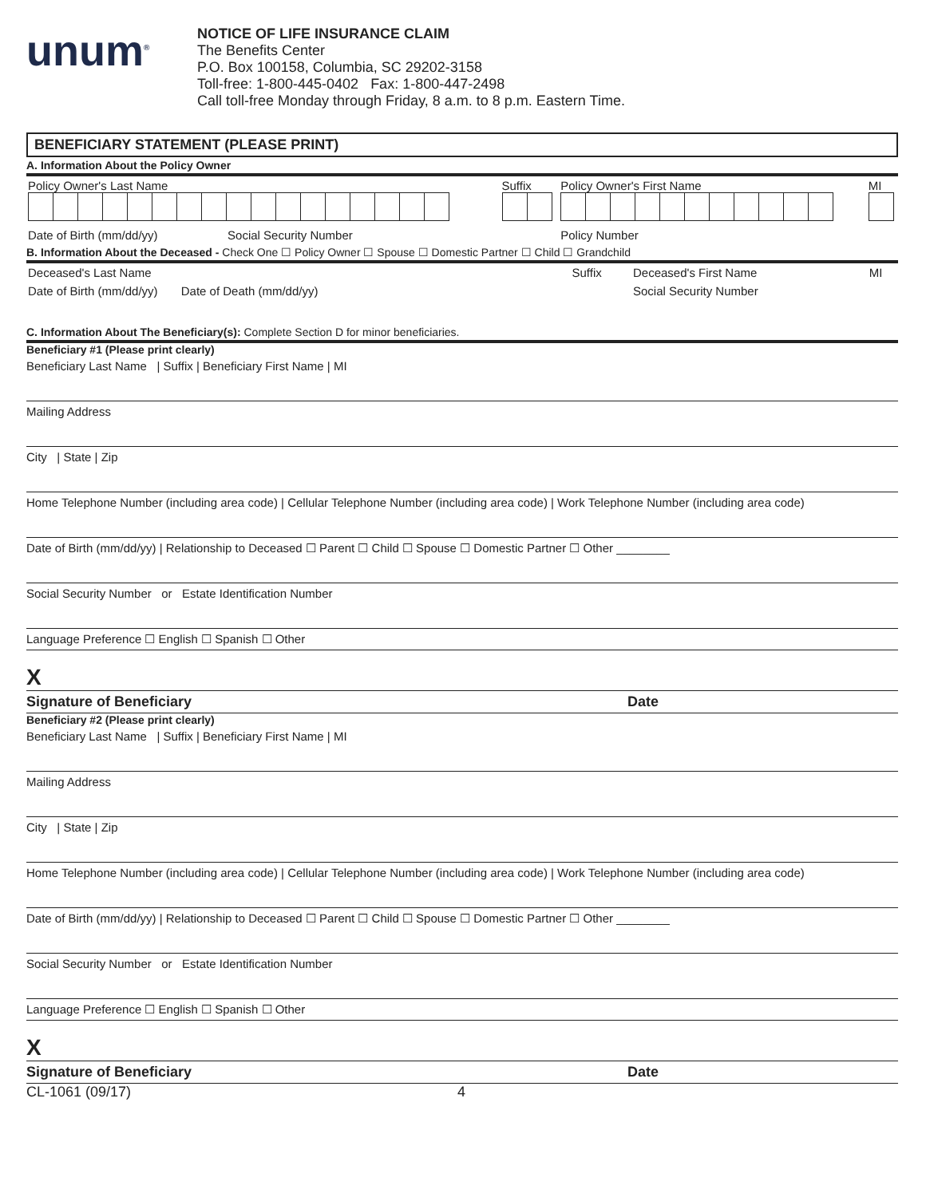unum<sup>®</sup>
NOTICE OF LIFE INSURANCE CLAIM
The Benefits Center
P.O. Box 100158, Columbia, SC 29202-3158
Toll-free: 1-800-445-0402 Fax: 1-800-447-2498
Call toll-free Monday through Friday, 8 a.m. to 8 p.m. Eastern Time.
BENEFICIARY STATEMENT (PLEASE PRINT)
A. Information About the Policy Owner
| Policy Owner's Last Name | Suffix | Policy Owner's First Name | MI |
| Date of Birth (mm/dd/yy) Social Security Number | | Policy Number | |
B. Information About the Deceased - Check One ☐ Policy Owner ☐ Spouse ☐ Domestic Partner ☐ Child ☐ Grandchild
| Deceased's Last Name | Suffix | Deceased's First Name | MI |
| Date of Birth (mm/dd/yy) Date of Death (mm/dd/yy) | | Social Security Number | |
C. Information About The Beneficiary(s): Complete Section D for minor beneficiaries.
Beneficiary #1 (Please print clearly)
Beneficiary Last Name | Suffix | Beneficiary First Name | MI
Mailing Address
City | State | Zip
Home Telephone Number (including area code) | Cellular Telephone Number (including area code) | Work Telephone Number (including area code)
Date of Birth (mm/dd/yy) | Relationship to Deceased ☐ Parent ☐ Child ☐ Spouse ☐ Domestic Partner ☐ Other ________
Social Security Number or Estate Identification Number
Language Preference ☐ English ☐ Spanish ☐ Other
X
Signature of Beneficiary Date
Beneficiary #2 (Please print clearly)
Beneficiary Last Name | Suffix | Beneficiary First Name | MI
Mailing Address
City | State | Zip
Home Telephone Number (including area code) | Cellular Telephone Number (including area code) | Work Telephone Number (including area code)
Date of Birth (mm/dd/yy) | Relationship to Deceased ☐ Parent ☐ Child ☐ Spouse ☐ Domestic Partner ☐ Other ________
Social Security Number or Estate Identification Number
Language Preference ☐ English ☐ Spanish ☐ Other
X
Signature of Beneficiary Date
CL-1061 (09/17) 4